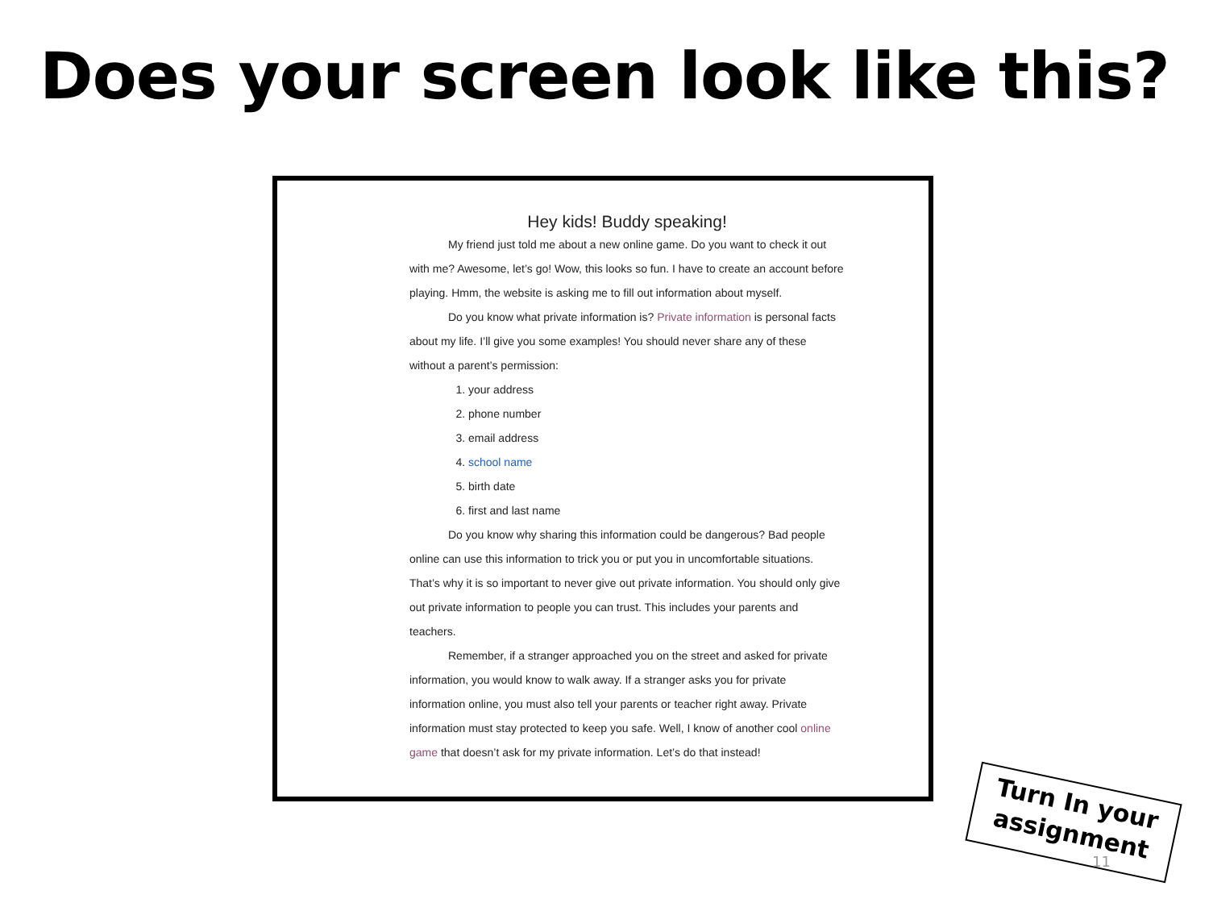Does your screen look like this?
Hey kids! Buddy speaking!
My friend just told me about a new online game. Do you want to check it out with me? Awesome, let’s go! Wow, this looks so fun. I have to create an account before playing. Hmm, the website is asking me to fill out information about myself.
Do you know what private information is? Private information is personal facts about my life. I’ll give you some examples! You should never share any of these without a parent’s permission:
1. your address
2. phone number
3. email address
4. school name
5. birth date
6. first and last name
Do you know why sharing this information could be dangerous? Bad people online can use this information to trick you or put you in uncomfortable situations. That’s why it is so important to never give out private information. You should only give out private information to people you can trust. This includes your parents and teachers.
Remember, if a stranger approached you on the street and asked for private information, you would know to walk away. If a stranger asks you for private information online, you must also tell your parents or teacher right away. Private information must stay protected to keep you safe. Well, I know of another cool online game that doesn’t ask for my private information. Let’s do that instead!
Turn In your assignment
11